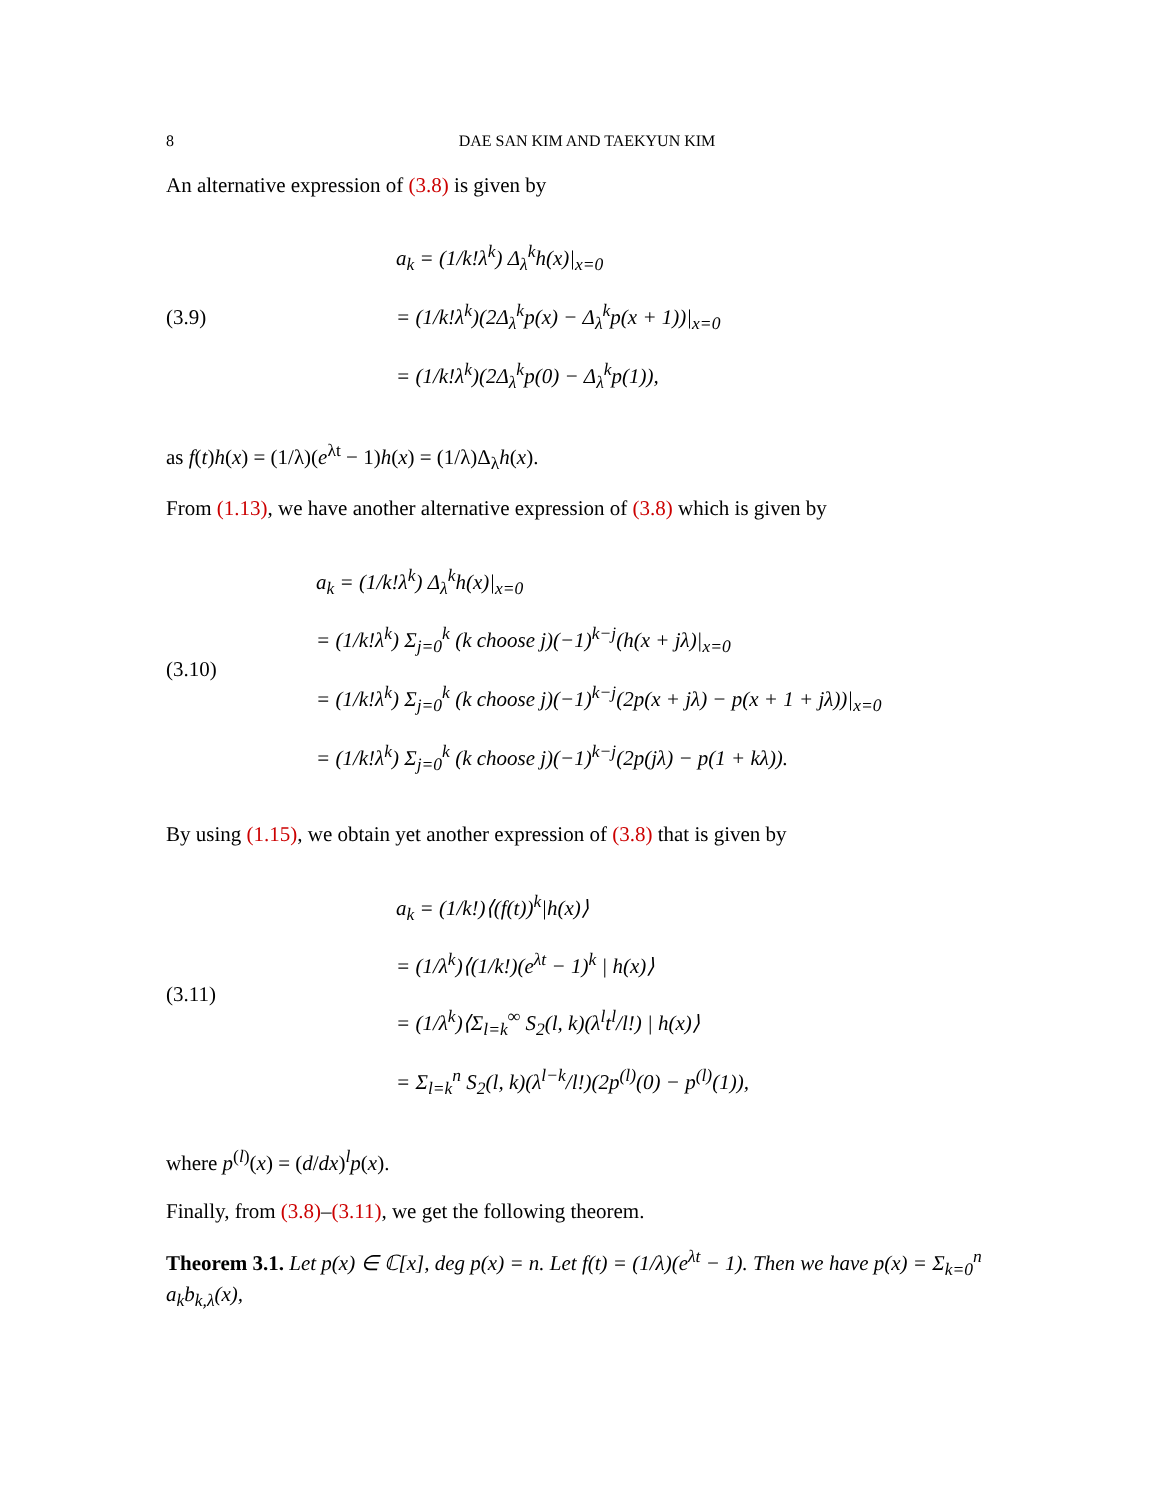8 DAE SAN KIM AND TAEKYUN KIM
An alternative expression of (3.8) is given by
(3.9)
a<sub>k</sub> = (1/k!λ<sup>k</sup>) Δ<sub>λ</sub><sup>k</sup>h(x)|<sub>x=0</sub>
= (1/k!λ<sup>k</sup>)(2Δ<sub>λ</sub><sup>k</sup>p(x) − Δ<sub>λ</sub><sup>k</sup>p(x + 1))|<sub>x=0</sub>
= (1/k!λ<sup>k</sup>)(2Δ<sub>λ</sub><sup>k</sup>p(0) − Δ<sub>λ</sub><sup>k</sup>p(1)),
as f(t)h(x) = (1/λ)(e<sup>λt</sup> − 1)h(x) = (1/λ)Δ<sub>λ</sub>h(x).
From (1.13), we have another alternative expression of (3.8) which is given by
(3.10)
a<sub>k</sub> = (1/k!λ<sup>k</sup>) Δ<sub>λ</sub><sup>k</sup>h(x)|<sub>x=0</sub>
= (1/k!λ<sup>k</sup>) Σ<sub>j=0</sub><sup>k</sup> (k choose j)(−1)<sup>k−j</sup>(h(x + jλ)|<sub>x=0</sub>
= (1/k!λ<sup>k</sup>) Σ<sub>j=0</sub><sup>k</sup> (k choose j)(−1)<sup>k−j</sup>(2p(x + jλ) − p(x + 1 + jλ))|<sub>x=0</sub>
= (1/k!λ<sup>k</sup>) Σ<sub>j=0</sub><sup>k</sup> (k choose j)(−1)<sup>k−j</sup>(2p(jλ) − p(1 + kλ)).
By using (1.15), we obtain yet another expression of (3.8) that is given by
(3.11)
a<sub>k</sub> = (1/k!)⟨(f(t))<sup>k</sup>|h(x)⟩
= (1/λ<sup>k</sup>)⟨(1/k!)(e<sup>λt</sup> − 1)<sup>k</sup> | h(x)⟩
= (1/λ<sup>k</sup>)⟨Σ<sub>l=k</sub><sup>∞</sup> S<sub>2</sub>(l, k)(λ<sup>l</sup>t<sup>l</sup>/l!) | h(x)⟩
= Σ<sub>l=k</sub><sup>n</sup> S<sub>2</sub>(l, k)(λ<sup>l−k</sup>/l!)(2p<sup>(l)</sup>(0) − p<sup>(l)</sup>(1)),
where p<sup>(l)</sup>(x) = (d/dx)<sup>l</sup>p(x).
Finally, from (3.8)–(3.11), we get the following theorem.
Theorem 3.1. Let p(x) ∈ ℂ[x], deg p(x) = n. Let f(t) = (1/λ)(e<sup>λt</sup> − 1). Then we have p(x) = Σ<sub>k=0</sub><sup>n</sup> a<sub>k</sub>b<sub>k,λ</sub>(x),